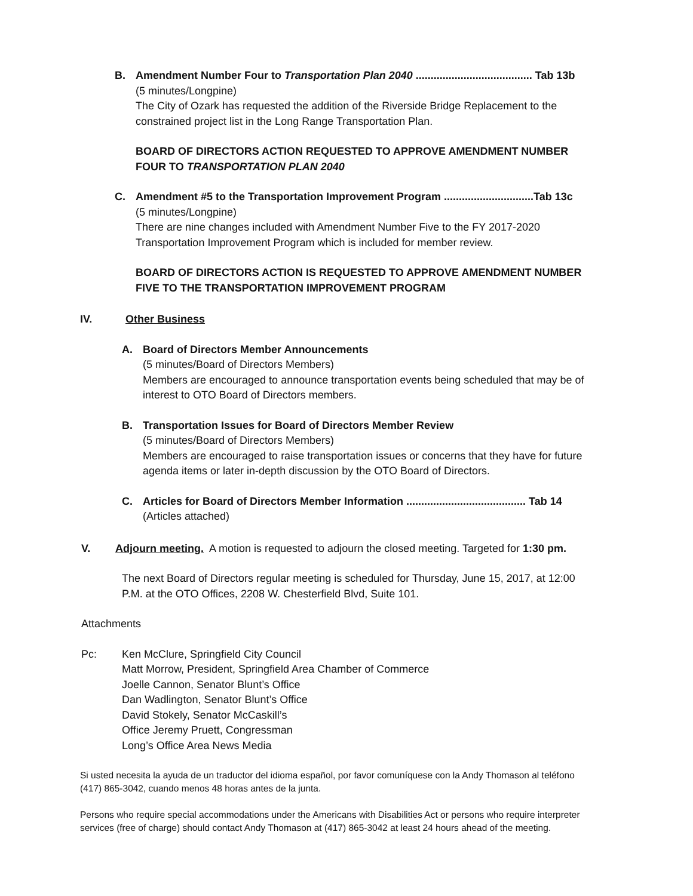B. Amendment Number Four to Transportation Plan 2040 ....................................... Tab 13b
(5 minutes/Longpine)
The City of Ozark has requested the addition of the Riverside Bridge Replacement to the constrained project list in the Long Range Transportation Plan.
BOARD OF DIRECTORS ACTION REQUESTED TO APPROVE AMENDMENT NUMBER FOUR TO TRANSPORTATION PLAN 2040
C. Amendment #5 to the Transportation Improvement Program ..............................Tab 13c
(5 minutes/Longpine)
There are nine changes included with Amendment Number Five to the FY 2017-2020 Transportation Improvement Program which is included for member review.
BOARD OF DIRECTORS ACTION IS REQUESTED TO APPROVE AMENDMENT NUMBER FIVE TO THE TRANSPORTATION IMPROVEMENT PROGRAM
IV. Other Business
A. Board of Directors Member Announcements
(5 minutes/Board of Directors Members)
Members are encouraged to announce transportation events being scheduled that may be of interest to OTO Board of Directors members.
B. Transportation Issues for Board of Directors Member Review
(5 minutes/Board of Directors Members)
Members are encouraged to raise transportation issues or concerns that they have for future agenda items or later in-depth discussion by the OTO Board of Directors.
C. Articles for Board of Directors Member Information ........................................ Tab 14
(Articles attached)
V. Adjourn meeting. A motion is requested to adjourn the closed meeting. Targeted for 1:30 pm.
The next Board of Directors regular meeting is scheduled for Thursday, June 15, 2017, at 12:00 P.M. at the OTO Offices, 2208 W. Chesterfield Blvd, Suite 101.
Attachments
Pc: Ken McClure, Springfield City Council
Matt Morrow, President, Springfield Area Chamber of Commerce
Joelle Cannon, Senator Blunt’s Office
Dan Wadlington, Senator Blunt’s Office
David Stokely, Senator McCaskill’s
Office Jeremy Pruett, Congressman
Long’s Office Area News Media
Si usted necesita la ayuda de un traductor del idioma español, por favor comuníquese con la Andy Thomason al teléfono (417) 865-3042, cuando menos 48 horas antes de la junta.
Persons who require special accommodations under the Americans with Disabilities Act or persons who require interpreter services (free of charge) should contact Andy Thomason at (417) 865-3042 at least 24 hours ahead of the meeting.